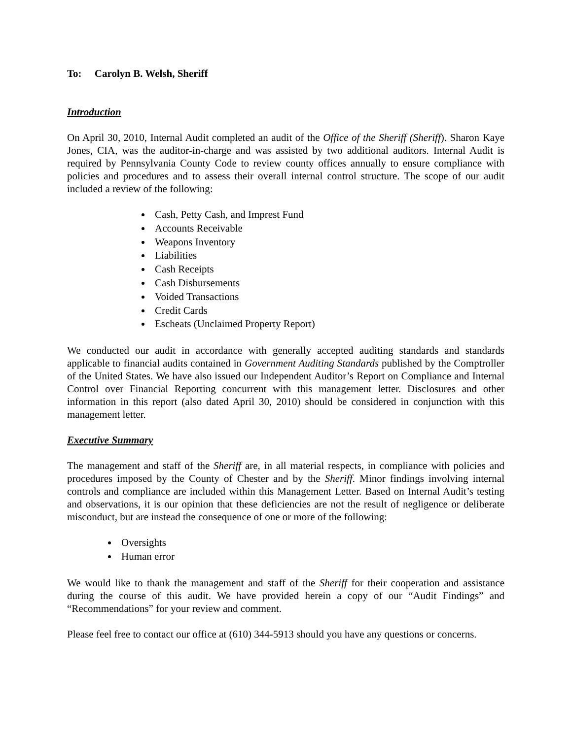To: Carolyn B. Welsh, Sheriff
Introduction
On April 30, 2010, Internal Audit completed an audit of the Office of the Sheriff (Sheriff). Sharon Kaye Jones, CIA, was the auditor-in-charge and was assisted by two additional auditors. Internal Audit is required by Pennsylvania County Code to review county offices annually to ensure compliance with policies and procedures and to assess their overall internal control structure. The scope of our audit included a review of the following:
Cash, Petty Cash, and Imprest Fund
Accounts Receivable
Weapons Inventory
Liabilities
Cash Receipts
Cash Disbursements
Voided Transactions
Credit Cards
Escheats (Unclaimed Property Report)
We conducted our audit in accordance with generally accepted auditing standards and standards applicable to financial audits contained in Government Auditing Standards published by the Comptroller of the United States. We have also issued our Independent Auditor’s Report on Compliance and Internal Control over Financial Reporting concurrent with this management letter. Disclosures and other information in this report (also dated April 30, 2010) should be considered in conjunction with this management letter.
Executive Summary
The management and staff of the Sheriff are, in all material respects, in compliance with policies and procedures imposed by the County of Chester and by the Sheriff. Minor findings involving internal controls and compliance are included within this Management Letter. Based on Internal Audit’s testing and observations, it is our opinion that these deficiencies are not the result of negligence or deliberate misconduct, but are instead the consequence of one or more of the following:
Oversights
Human error
We would like to thank the management and staff of the Sheriff for their cooperation and assistance during the course of this audit. We have provided herein a copy of our “Audit Findings” and “Recommendations” for your review and comment.
Please feel free to contact our office at (610) 344-5913 should you have any questions or concerns.